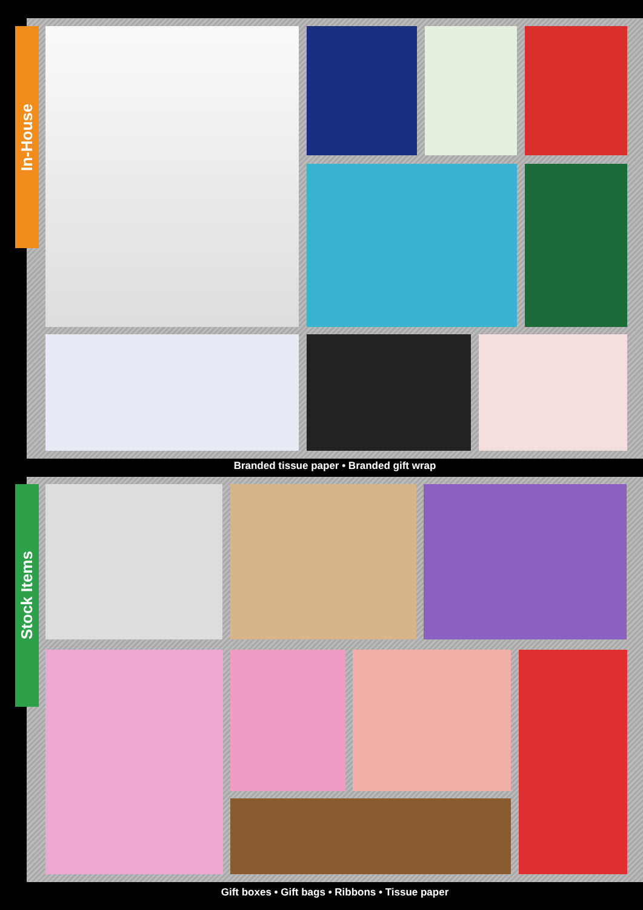In-House
Branded tissue paper • Branded gift wrap
Stock Items
Gift boxes • Gift bags • Ribbons • Tissue paper